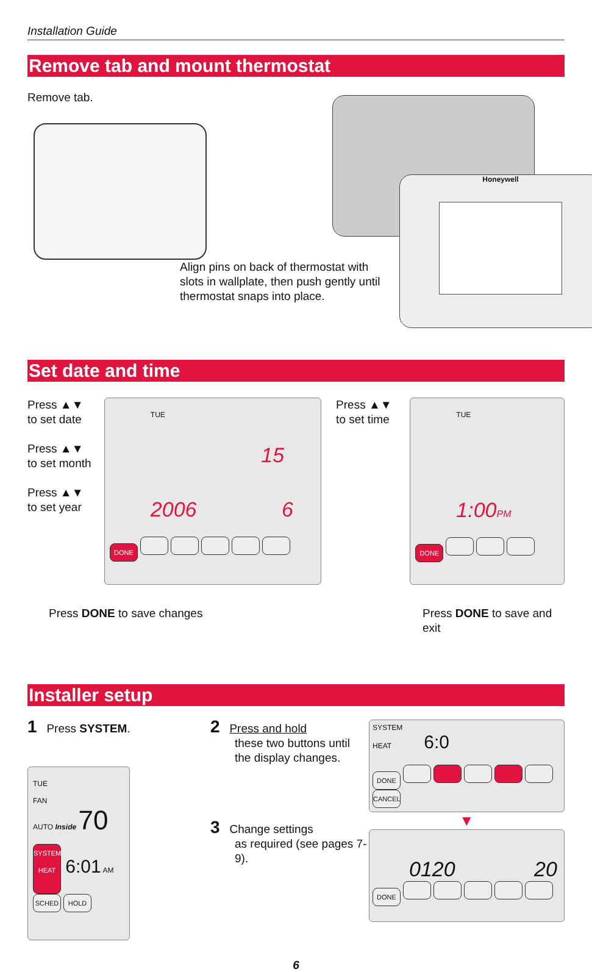Installation Guide
Remove tab and mount thermostat
Remove tab.
Honeywell
Align pins on back of thermostat with slots in wallplate, then push gently until thermostat snaps into place.
Set date and time
Press ▲▼
to set date
Press ▲▼
to set month
Press ▲▼
to set year
TUE
15
2006 6
DONE
Press ▲▼
to set time
TUE
1:00PM
DONE
Press DONE to save changes Press DONE to save and exit
Installer setup
1 Press SYSTEM.
TUE
FAN
AUTO Inside 70
SYSTEM
HEAT 6:01 AM
SCHED HOLD
2 Press and hold
these two buttons until the display changes.
3 Change settings
as required (see pages 7-9).
SYSTEM
HEAT 6:0
DONE CANCEL
▼
0120 20
DONE
6